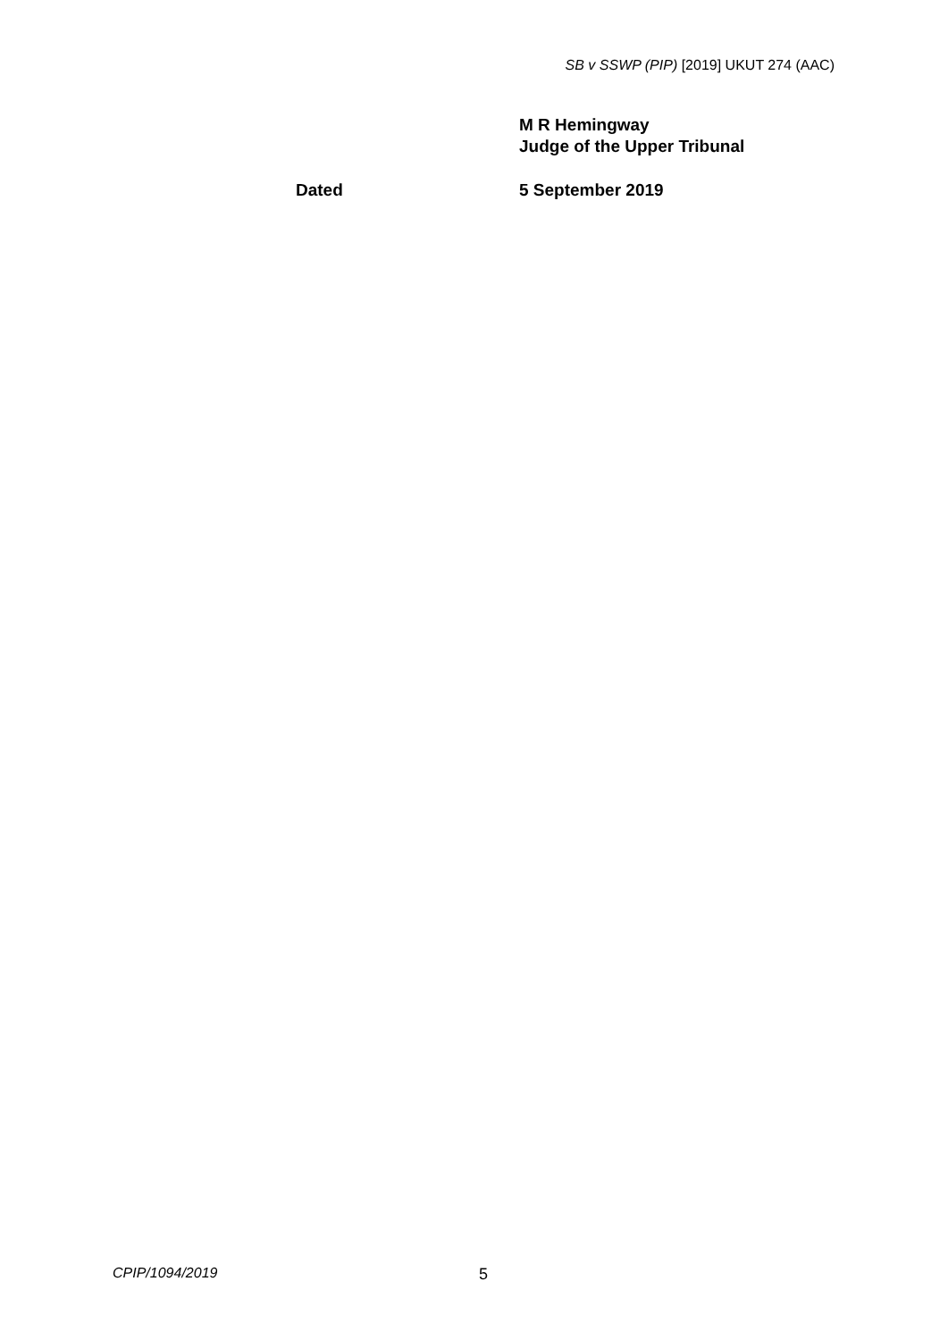SB v SSWP (PIP) [2019] UKUT 274 (AAC)
M R Hemingway
Judge of the Upper Tribunal
Dated 5 September 2019
CPIP/1094/2019 5